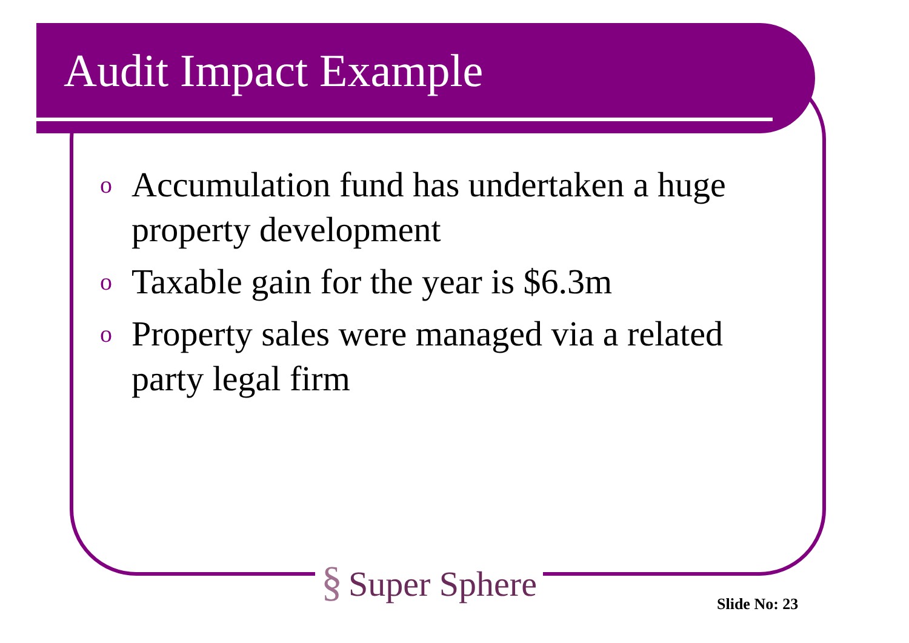Audit Impact Example
o Accumulation fund has undertaken a huge property development
o Taxable gain for the year is $6.3m
o Property sales were managed via a related party legal firm
§ Super Sphere
Slide No: 23